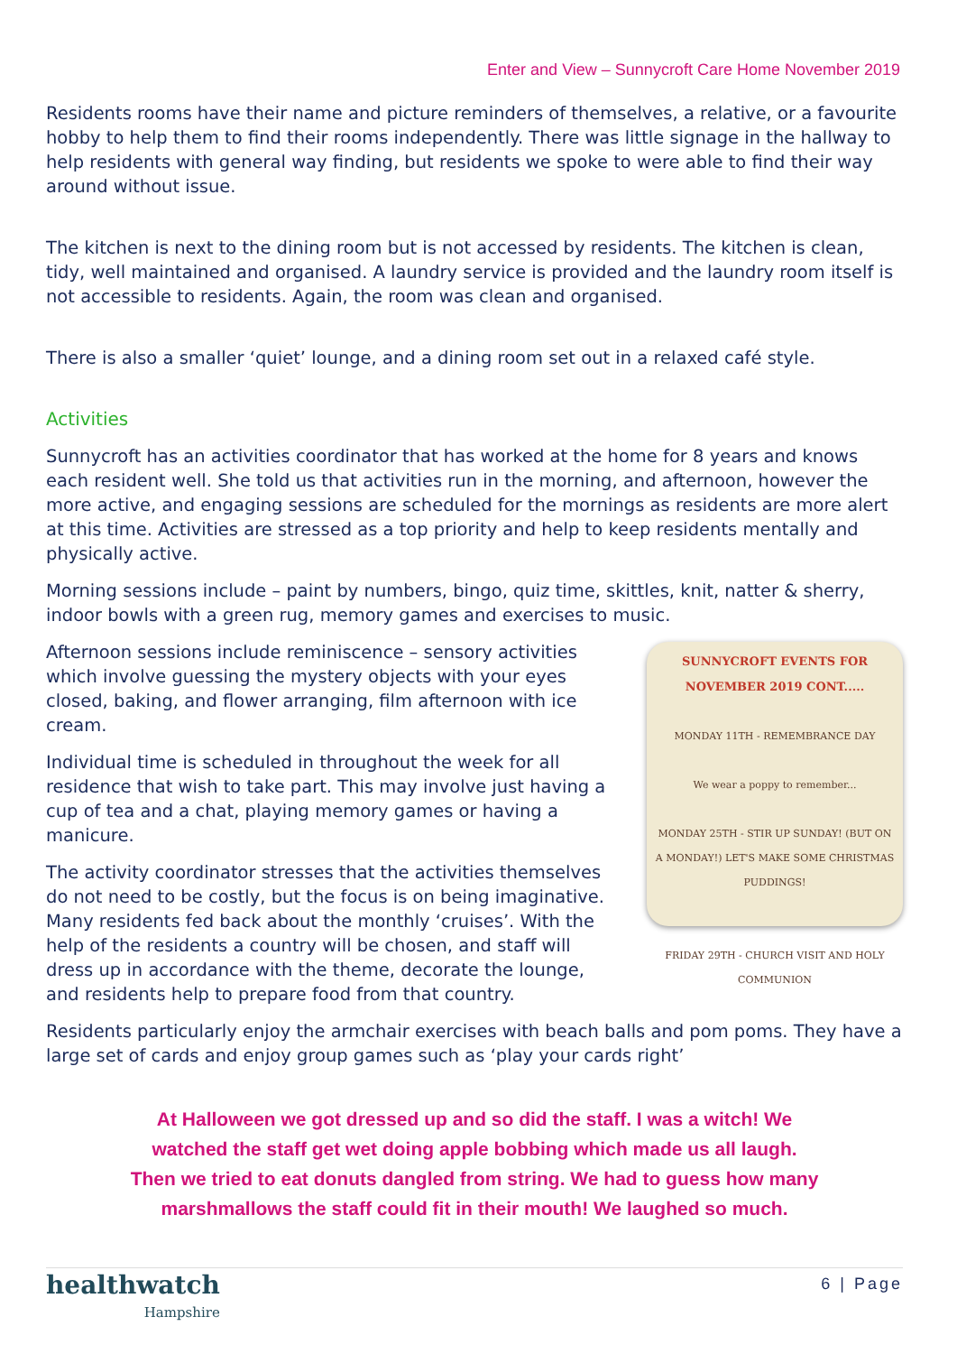Enter and View – Sunnycroft Care Home November 2019
Residents rooms have their name and picture reminders of themselves, a relative, or a favourite hobby to help them to find their rooms independently. There was little signage in the hallway to help residents with general way finding, but residents we spoke to were able to find their way around without issue.
The kitchen is next to the dining room but is not accessed by residents. The kitchen is clean, tidy, well maintained and organised. A laundry service is provided and the laundry room itself is not accessible to residents. Again, the room was clean and organised.
There is also a smaller ‘quiet’ lounge, and a dining room set out in a relaxed café style.
Activities
Sunnycroft has an activities coordinator that has worked at the home for 8 years and knows each resident well. She told us that activities run in the morning, and afternoon, however the more active, and engaging sessions are scheduled for the mornings as residents are more alert at this time. Activities are stressed as a top priority and help to keep residents mentally and physically active.
Morning sessions include – paint by numbers, bingo, quiz time, skittles, knit, natter & sherry, indoor bowls with a green rug, memory games and exercises to music.
Afternoon sessions include reminiscence – sensory activities which involve guessing the mystery objects with your eyes closed, baking, and flower arranging, film afternoon with ice cream.
Individual time is scheduled in throughout the week for all residence that wish to take part. This may involve just having a cup of tea and a chat, playing memory games or having a manicure.
The activity coordinator stresses that the activities themselves do not need to be costly, but the focus is on being imaginative. Many residents fed back about the monthly ‘cruises’. With the help of the residents a country will be chosen, and staff will dress up in accordance with the theme, decorate the lounge, and residents help to prepare food from that country.
SUNNYCROFT EVENTS FOR NOVEMBER 2019 CONT.....
MONDAY 11TH - REMEMBRANCE DAY
We wear a poppy to remember...
MONDAY 25TH - STIR UP SUNDAY! (BUT ON A MONDAY!) LET'S MAKE SOME CHRISTMAS PUDDINGS!
FRIDAY 29TH - CHURCH VISIT AND HOLY COMMUNION
Residents particularly enjoy the armchair exercises with beach balls and pom poms. They have a large set of cards and enjoy group games such as ‘play your cards right’
At Halloween we got dressed up and so did the staff. I was a witch! We
watched the staff get wet doing apple bobbing which made us all laugh.
Then we tried to eat donuts dangled from string. We had to guess how many
marshmallows the staff could fit in their mouth! We laughed so much.
healthwatch
Hampshire
6 | Page